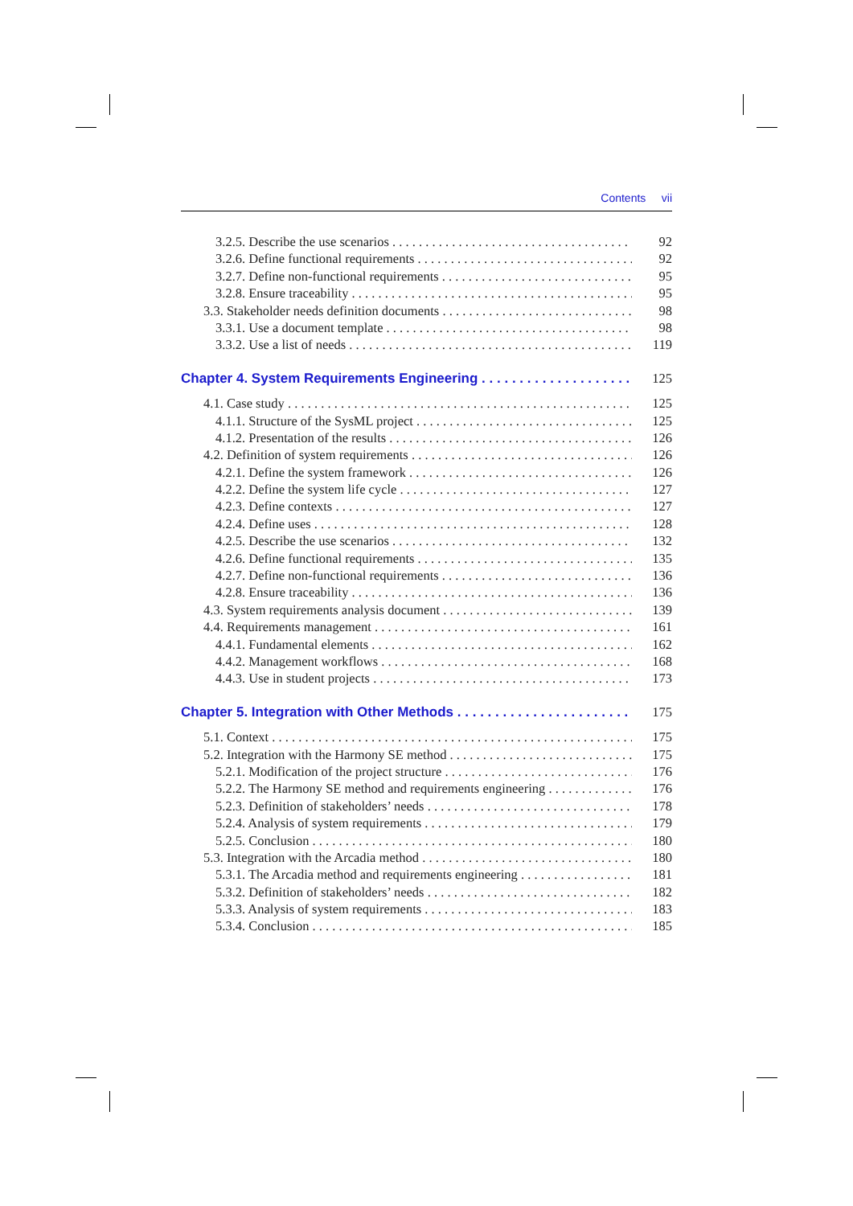Contents vii
3.2.5. Describe the use scenarios 92
3.2.6. Define functional requirements 92
3.2.7. Define non-functional requirements 95
3.2.8. Ensure traceability 95
3.3. Stakeholder needs definition documents 98
3.3.1. Use a document template 98
3.3.2. Use a list of needs 119
Chapter 4. System Requirements Engineering 125
4.1. Case study 125
4.1.1. Structure of the SysML project 125
4.1.2. Presentation of the results 126
4.2. Definition of system requirements 126
4.2.1. Define the system framework 126
4.2.2. Define the system life cycle 127
4.2.3. Define contexts 127
4.2.4. Define uses 128
4.2.5. Describe the use scenarios 132
4.2.6. Define functional requirements 135
4.2.7. Define non-functional requirements 136
4.2.8. Ensure traceability 136
4.3. System requirements analysis document 139
4.4. Requirements management 161
4.4.1. Fundamental elements 162
4.4.2. Management workflows 168
4.4.3. Use in student projects 173
Chapter 5. Integration with Other Methods 175
5.1. Context 175
5.2. Integration with the Harmony SE method 175
5.2.1. Modification of the project structure 176
5.2.2. The Harmony SE method and requirements engineering 176
5.2.3. Definition of stakeholders’ needs 178
5.2.4. Analysis of system requirements 179
5.2.5. Conclusion 180
5.3. Integration with the Arcadia method 180
5.3.1. The Arcadia method and requirements engineering 181
5.3.2. Definition of stakeholders’ needs 182
5.3.3. Analysis of system requirements 183
5.3.4. Conclusion 185